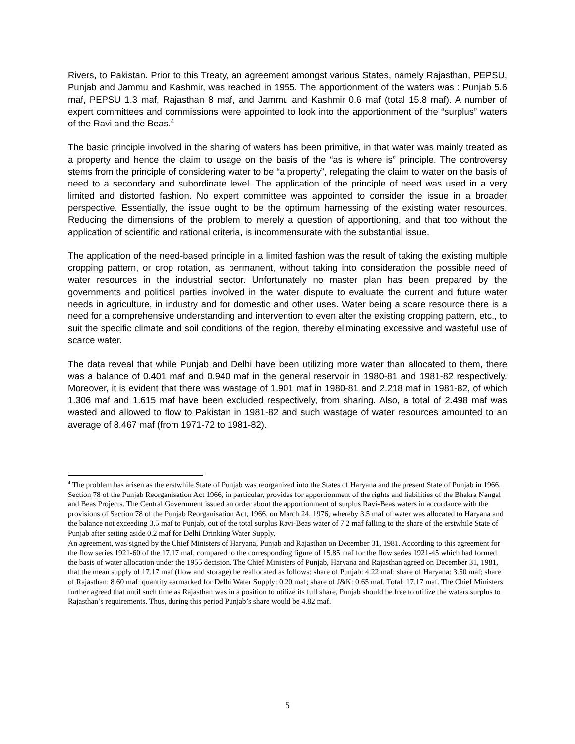Rivers, to Pakistan. Prior to this Treaty, an agreement amongst various States, namely Rajasthan, PEPSU, Punjab and Jammu and Kashmir, was reached in 1955. The apportionment of the waters was : Punjab 5.6 maf, PEPSU 1.3 maf, Rajasthan 8 maf, and Jammu and Kashmir 0.6 maf (total 15.8 maf). A number of expert committees and commissions were appointed to look into the apportionment of the “surplus” waters of the Ravi and the Beas.<sup>4</sup>
The basic principle involved in the sharing of waters has been primitive, in that water was mainly treated as a property and hence the claim to usage on the basis of the “as is where is” principle. The controversy stems from the principle of considering water to be “a property”, relegating the claim to water on the basis of need to a secondary and subordinate level. The application of the principle of need was used in a very limited and distorted fashion. No expert committee was appointed to consider the issue in a broader perspective. Essentially, the issue ought to be the optimum harnessing of the existing water resources. Reducing the dimensions of the problem to merely a question of apportioning, and that too without the application of scientific and rational criteria, is incommensurate with the substantial issue.
The application of the need-based principle in a limited fashion was the result of taking the existing multiple cropping pattern, or crop rotation, as permanent, without taking into consideration the possible need of water resources in the industrial sector. Unfortunately no master plan has been prepared by the governments and political parties involved in the water dispute to evaluate the current and future water needs in agriculture, in industry and for domestic and other uses. Water being a scare resource there is a need for a comprehensive understanding and intervention to even alter the existing cropping pattern, etc., to suit the specific climate and soil conditions of the region, thereby eliminating excessive and wasteful use of scarce water.
The data reveal that while Punjab and Delhi have been utilizing more water than allocated to them, there was a balance of 0.401 maf and 0.940 maf in the general reservoir in 1980-81 and 1981-82 respectively. Moreover, it is evident that there was wastage of 1.901 maf in 1980-81 and 2.218 maf in 1981-82, of which 1.306 maf and 1.615 maf have been excluded respectively, from sharing. Also, a total of 2.498 maf was wasted and allowed to flow to Pakistan in 1981-82 and such wastage of water resources amounted to an average of 8.467 maf (from 1971-72 to 1981-82).
<sup>4</sup> The problem has arisen as the erstwhile State of Punjab was reorganized into the States of Haryana and the present State of Punjab in 1966. Section 78 of the Punjab Reorganisation Act 1966, in particular, provides for apportionment of the rights and liabilities of the Bhakra Nangal and Beas Projects. The Central Government issued an order about the apportionment of surplus Ravi-Beas waters in accordance with the provisions of Section 78 of the Punjab Reorganisation Act, 1966, on March 24, 1976, whereby 3.5 maf of water was allocated to Haryana and the balance not exceeding 3.5 maf to Punjab, out of the total surplus Ravi-Beas water of 7.2 maf falling to the share of the erstwhile State of Punjab after setting aside 0.2 maf for Delhi Drinking Water Supply.
An agreement, was signed by the Chief Ministers of Haryana, Punjab and Rajasthan on December 31, 1981. According to this agreement for the flow series 1921-60 of the 17.17 maf, compared to the corresponding figure of 15.85 maf for the flow series 1921-45 which had formed the basis of water allocation under the 1955 decision. The Chief Ministers of Punjab, Haryana and Rajasthan agreed on December 31, 1981, that the mean supply of 17.17 maf (flow and storage) be reallocated as follows: share of Punjab: 4.22 maf; share of Haryana: 3.50 maf; share of Rajasthan: 8.60 maf: quantity earmarked for Delhi Water Supply: 0.20 maf; share of J&K: 0.65 maf. Total: 17.17 maf. The Chief Ministers further agreed that until such time as Rajasthan was in a position to utilize its full share, Punjab should be free to utilize the waters surplus to Rajasthan’s requirements. Thus, during this period Punjab’s share would be 4.82 maf.
5